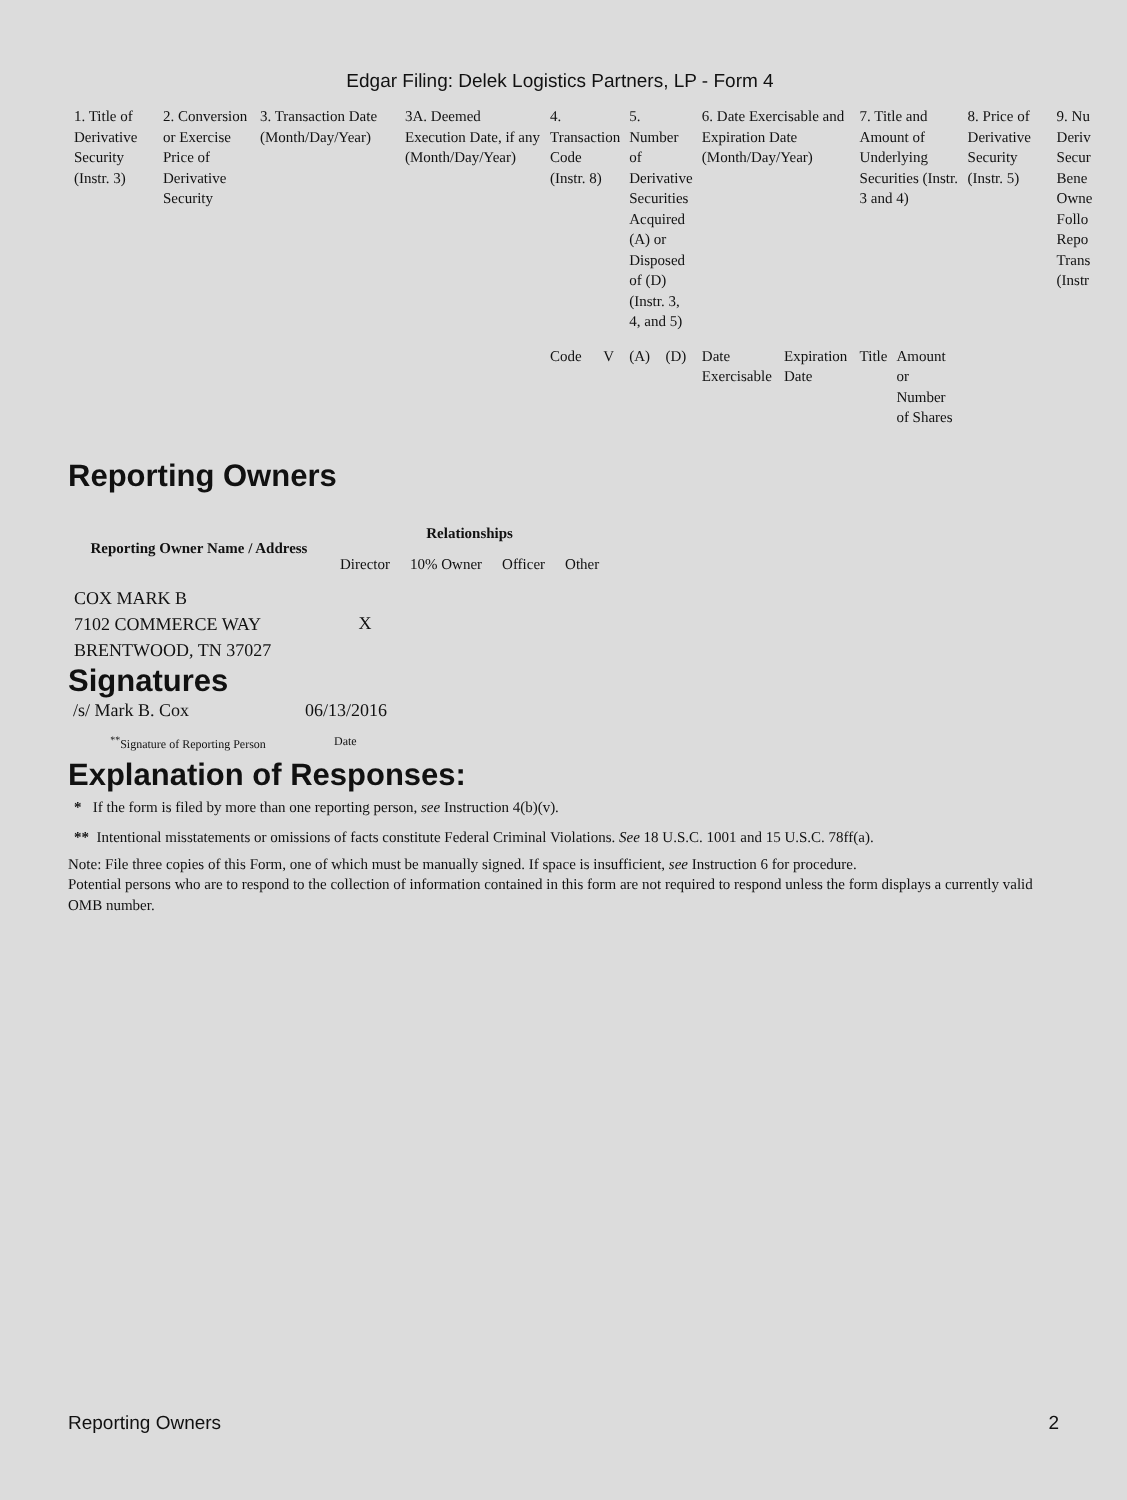Edgar Filing: Delek Logistics Partners, LP - Form 4
| 1. Title of Derivative Security (Instr. 3) | 2. Conversion or Exercise Price of Derivative Security | 3. Transaction Date (Month/Day/Year) | 3A. Deemed Execution Date, if any (Month/Day/Year) | 4. Transaction Code (Instr. 8) | | 5. Number of Derivative Securities Acquired (A) or Disposed of (D) (Instr. 3, 4, and 5) | | 6. Date Exercisable and Expiration Date (Month/Day/Year) | | 7. Title and Amount of Underlying Securities (Instr. 3 and 4) | | 8. Price of Derivative Security (Instr. 5) | 9. Nu Deriv Secur Bene Owne Follo Repo Trans (Instr |
| | | | | Code | V | (A) | (D) | Date Exercisable | Expiration Date | Title | Amount or Number of Shares | | |
Reporting Owners
| Reporting Owner Name / Address | Relationships | | | |
| --- | --- | --- | --- | --- |
| | Director | 10% Owner | Officer | Other |
| COX MARK B 7102 COMMERCE WAY BRENTWOOD, TN 37027 | X | | | |
Signatures
| /s/ Mark B. Cox | 06/13/2016 |
| <sup>**</sup> Signature of Reporting Person | Date |
Explanation of Responses:
* If the form is filed by more than one reporting person, see Instruction 4(b)(v).
** Intentional misstatements or omissions of facts constitute Federal Criminal Violations. See 18 U.S.C. 1001 and 15 U.S.C. 78ff(a).
Note: File three copies of this Form, one of which must be manually signed. If space is insufficient, see Instruction 6 for procedure.
Potential persons who are to respond to the collection of information contained in this form are not required to respond unless the form displays a currently valid OMB number.
Reporting Owners 2